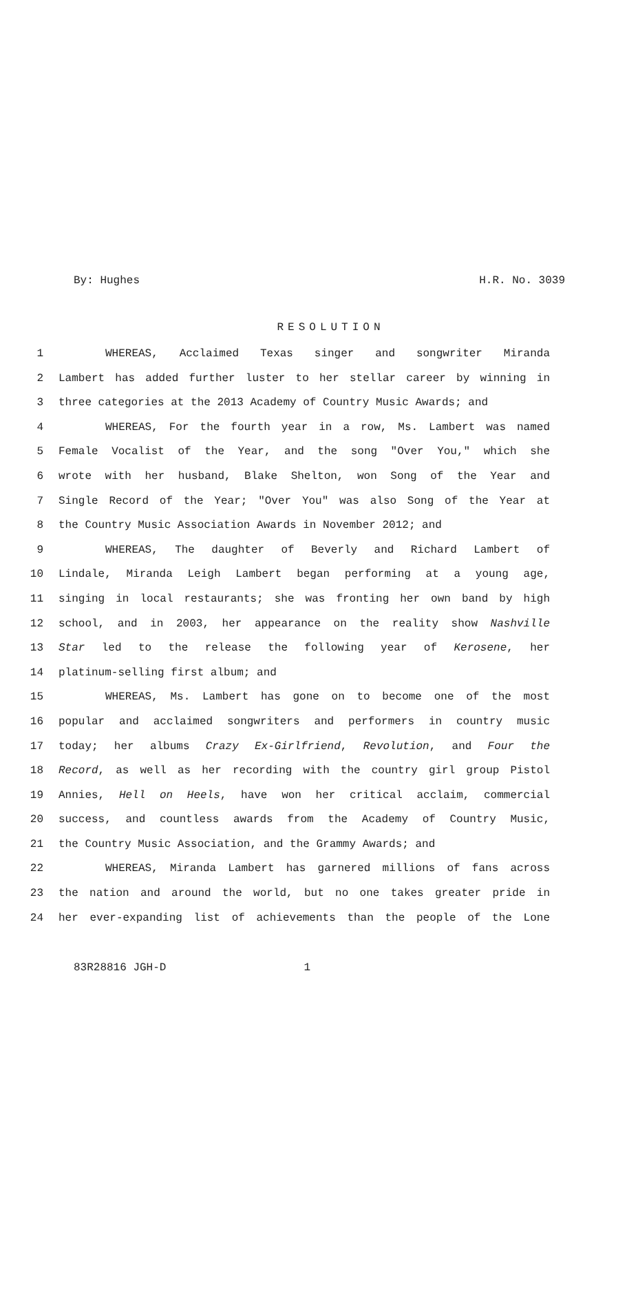By: Hughes H.R. No. 3039
RESOLUTION
1 WHEREAS, Acclaimed Texas singer and songwriter Miranda
2 Lambert has added further luster to her stellar career by winning in
3 three categories at the 2013 Academy of Country Music Awards; and
4 WHEREAS, For the fourth year in a row, Ms. Lambert was named
5 Female Vocalist of the Year, and the song "Over You," which she
6 wrote with her husband, Blake Shelton, won Song of the Year and
7 Single Record of the Year; "Over You" was also Song of the Year at
8 the Country Music Association Awards in November 2012; and
9 WHEREAS, The daughter of Beverly and Richard Lambert of
10 Lindale, Miranda Leigh Lambert began performing at a young age,
11 singing in local restaurants; she was fronting her own band by high
12 school, and in 2003, her appearance on the reality show Nashville
13 Star led to the release the following year of Kerosene, her
14 platinum-selling first album; and
15 WHEREAS, Ms. Lambert has gone on to become one of the most
16 popular and acclaimed songwriters and performers in country music
17 today; her albums Crazy Ex-Girlfriend, Revolution, and Four the
18 Record, as well as her recording with the country girl group Pistol
19 Annies, Hell on Heels, have won her critical acclaim, commercial
20 success, and countless awards from the Academy of Country Music,
21 the Country Music Association, and the Grammy Awards; and
22 WHEREAS, Miranda Lambert has garnered millions of fans across
23 the nation and around the world, but no one takes greater pride in
24 her ever-expanding list of achievements than the people of the Lone
83R28816 JGH-D 1